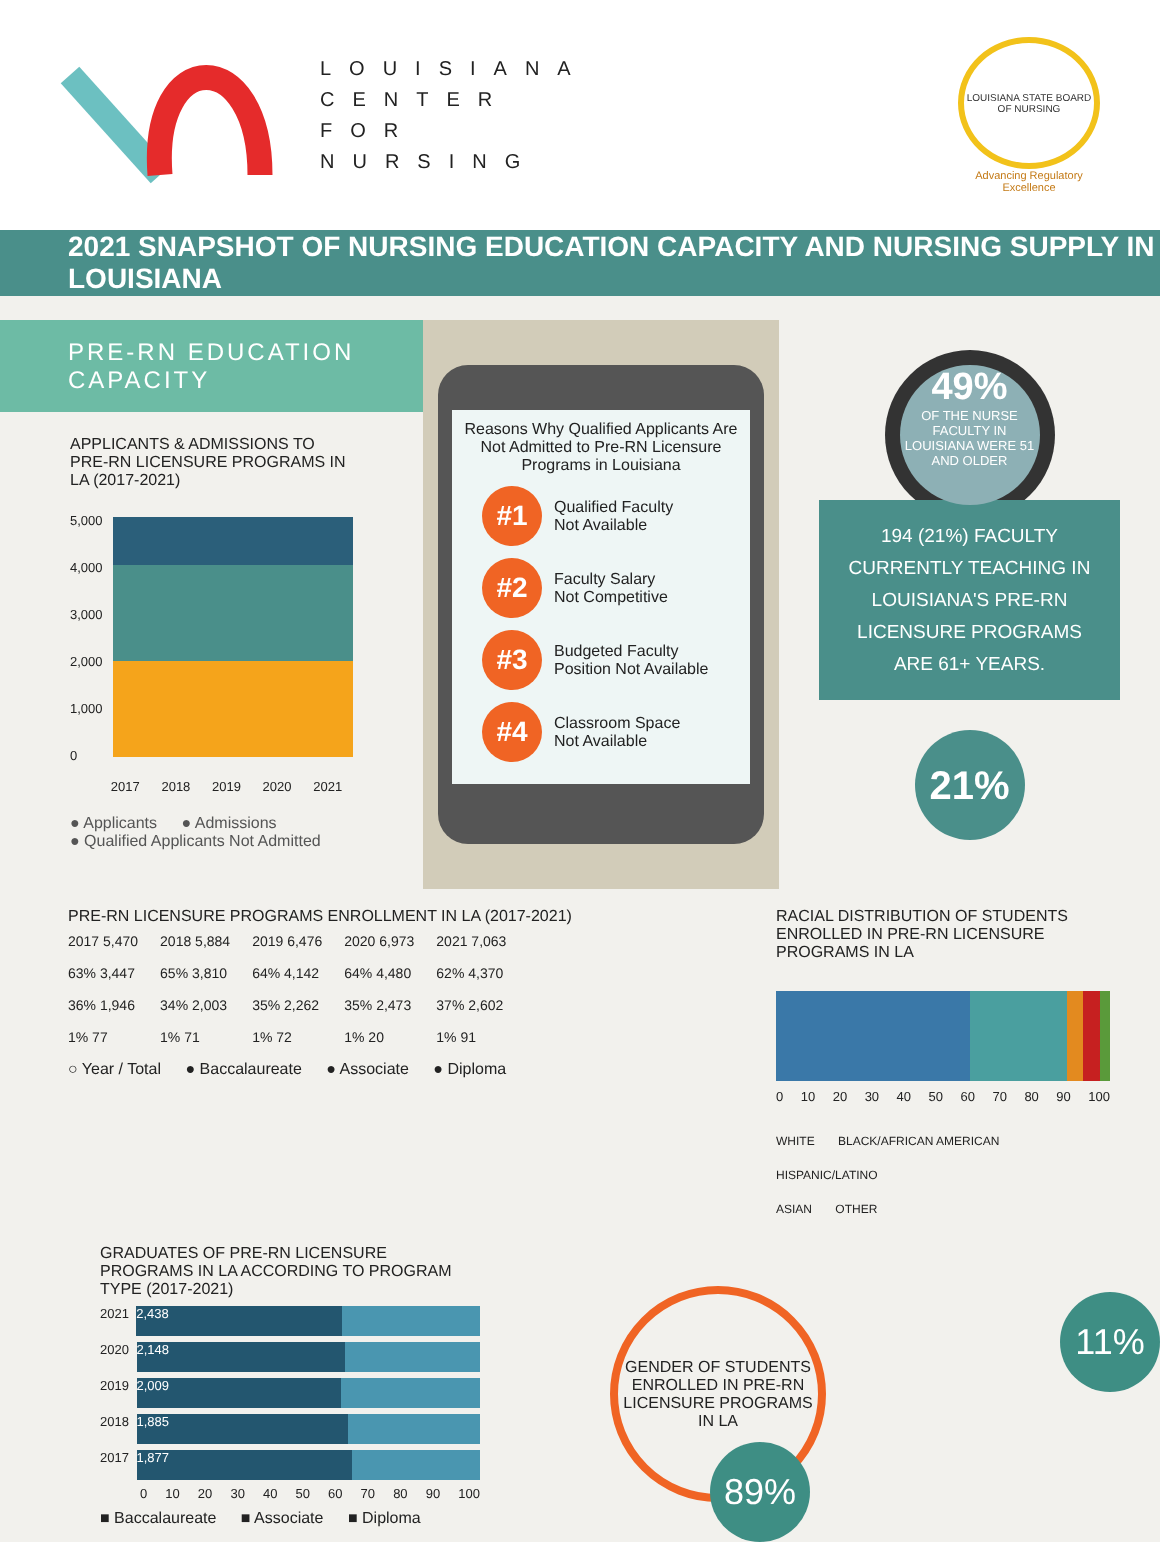LOUISIANA
CENTER
FOR
NURSING
LOUISIANA STATE BOARD OF NURSING
Advancing Regulatory
Excellence
2021 SNAPSHOT OF NURSING EDUCATION CAPACITY AND NURSING SUPPLY IN LOUISIANA
PRE-RN EDUCATION CAPACITY
APPLICANTS & ADMISSIONS TO PRE-RN LICENSURE PROGRAMS IN LA (2017-2021)
5,000
4,000
3,000
2,000
1,000
0
2017 2018 2019 2020 2021
● Applicants ● Admissions
● Qualified Applicants Not Admitted
Reasons Why Qualified Applicants Are Not Admitted to Pre-RN Licensure Programs in Louisiana
#1
Qualified Faculty
Not Available
#2
Faculty Salary
Not Competitive
#3
Budgeted Faculty
Position Not Available
#4
Classroom Space
Not Available
49%
OF THE NURSE FACULTY IN LOUISIANA WERE 51 AND OLDER
194 (21%) FACULTY CURRENTLY TEACHING IN LOUISIANA'S PRE-RN LICENSURE PROGRAMS ARE 61+ YEARS.
21%
PRE-RN LICENSURE PROGRAMS ENROLLMENT IN LA (2017-2021)
2017 5,470
63% 3,447
36% 1,946
1% 77
2018 5,884
65% 3,810
34% 2,003
1% 71
2019 6,476
64% 4,142
35% 2,262
1% 72
2020 6,973
64% 4,480
35% 2,473
1% 20
2021 7,063
62% 4,370
37% 2,602
1% 91
○ Year / Total ● Baccalaureate ● Associate ● Diploma
RACIAL DISTRIBUTION OF STUDENTS ENROLLED IN PRE-RN LICENSURE PROGRAMS IN LA
0 10 20 30 40 50 60 70 80 90 100
WHITE BLACK/AFRICAN AMERICAN HISPANIC/LATINO
ASIAN OTHER
GRADUATES OF PRE-RN LICENSURE PROGRAMS IN LA ACCORDING TO PROGRAM TYPE (2017-2021)
2021 2,438
2020 2,148
2019 2,009
2018 1,885
2017 1,877
0 10 20 30 40 50 60 70 80 90 100
■ Baccalaureate ■ Associate ■ Diploma
GENDER OF STUDENTS ENROLLED IN PRE-RN LICENSURE PROGRAMS IN LA
89%
11%